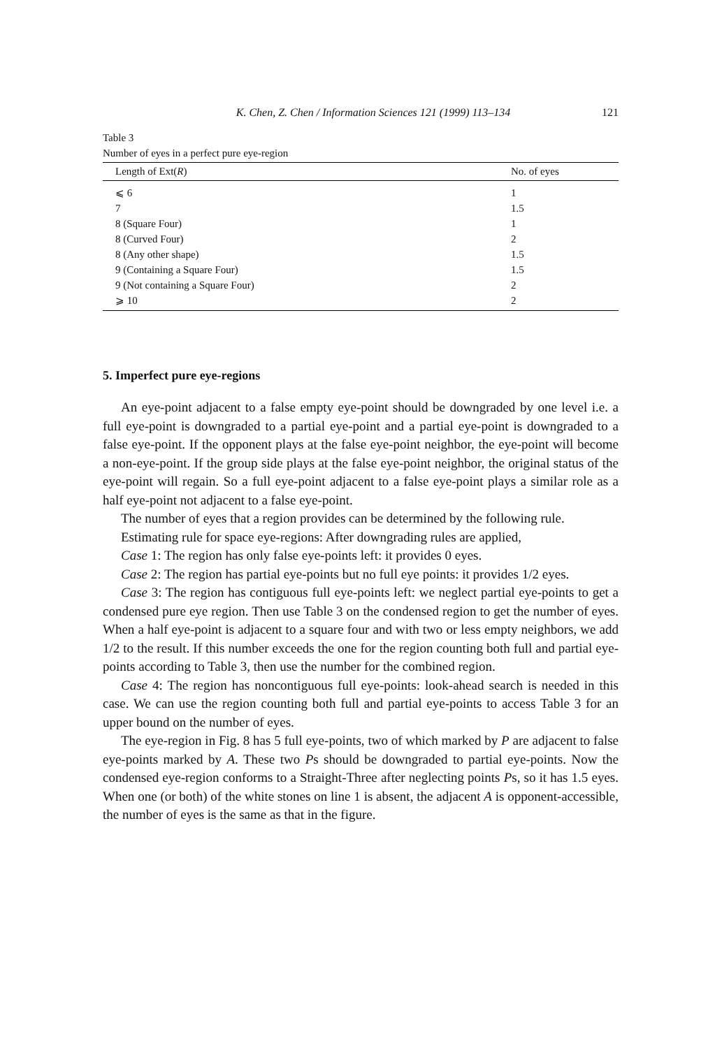K. Chen, Z. Chen / Information Sciences 121 (1999) 113–134 121
Table 3
Number of eyes in a perfect pure eye-region
| Length of Ext( R ) | No. of eyes |
| --- | --- |
| ⩽ 6 | 1 |
| 7 | 1.5 |
| 8 (Square Four) | 1 |
| 8 (Curved Four) | 2 |
| 8 (Any other shape) | 1.5 |
| 9 (Containing a Square Four) | 1.5 |
| 9 (Not containing a Square Four) | 2 |
| ⩾ 10 | 2 |
5. Imperfect pure eye-regions
An eye-point adjacent to a false empty eye-point should be downgraded by one level i.e. a full eye-point is downgraded to a partial eye-point and a partial eye-point is downgraded to a false eye-point. If the opponent plays at the false eye-point neighbor, the eye-point will become a non-eye-point. If the group side plays at the false eye-point neighbor, the original status of the eye-point will regain. So a full eye-point adjacent to a false eye-point plays a similar role as a half eye-point not adjacent to a false eye-point.
The number of eyes that a region provides can be determined by the following rule.
Estimating rule for space eye-regions: After downgrading rules are applied,
Case 1: The region has only false eye-points left: it provides 0 eyes.
Case 2: The region has partial eye-points but no full eye points: it provides 1/2 eyes.
Case 3: The region has contiguous full eye-points left: we neglect partial eye-points to get a condensed pure eye region. Then use Table 3 on the condensed region to get the number of eyes. When a half eye-point is adjacent to a square four and with two or less empty neighbors, we add 1/2 to the result. If this number exceeds the one for the region counting both full and partial eye-points according to Table 3, then use the number for the combined region.
Case 4: The region has noncontiguous full eye-points: look-ahead search is needed in this case. We can use the region counting both full and partial eye-points to access Table 3 for an upper bound on the number of eyes.
The eye-region in Fig. 8 has 5 full eye-points, two of which marked by P are adjacent to false eye-points marked by A. These two Ps should be downgraded to partial eye-points. Now the condensed eye-region conforms to a Straight-Three after neglecting points Ps, so it has 1.5 eyes. When one (or both) of the white stones on line 1 is absent, the adjacent A is opponent-accessible, the number of eyes is the same as that in the figure.